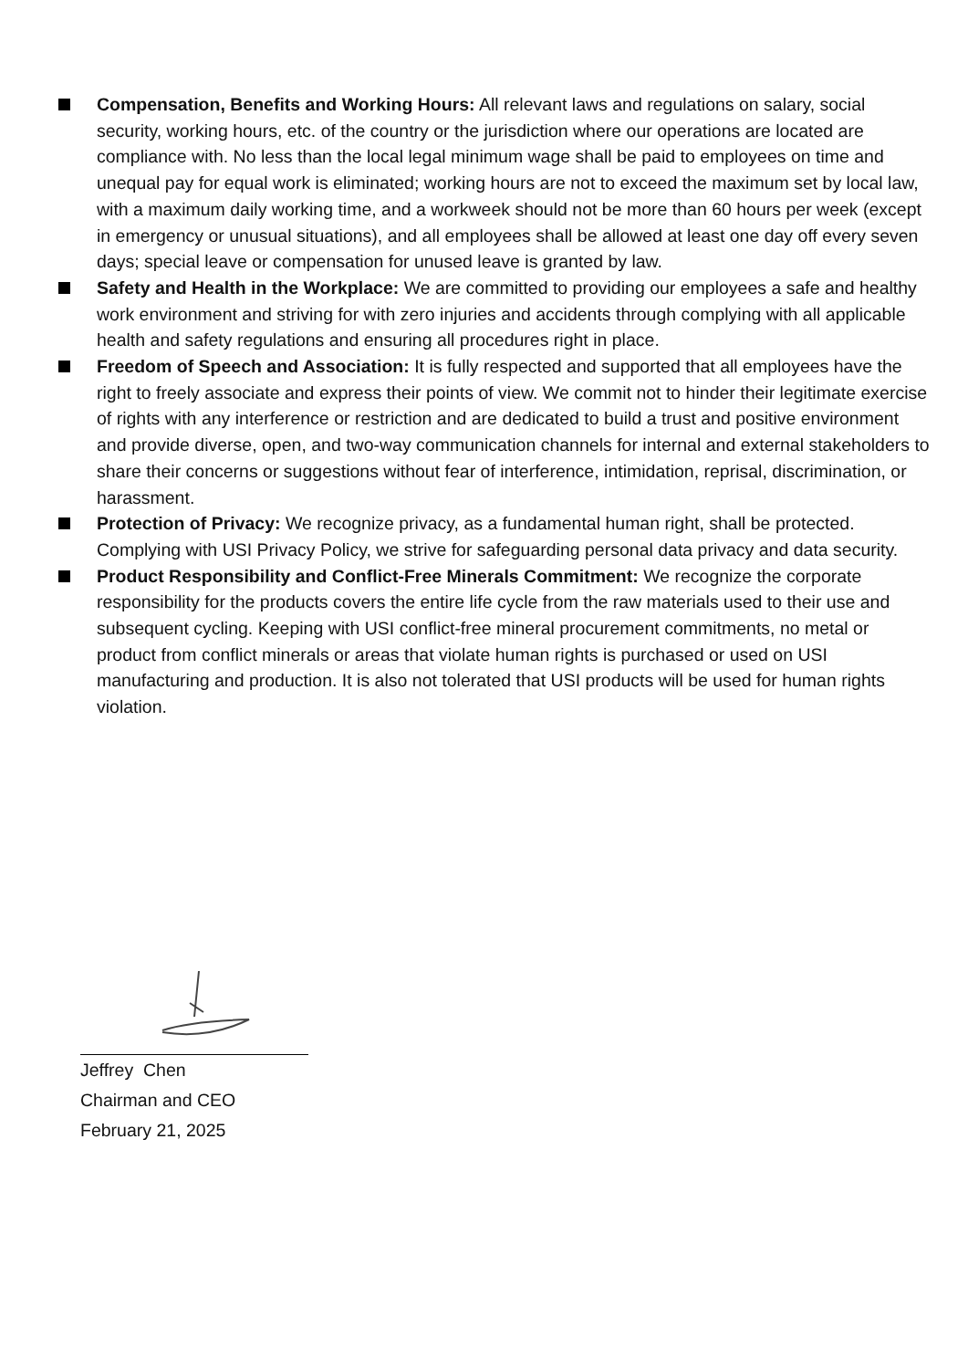Compensation, Benefits and Working Hours: All relevant laws and regulations on salary, social security, working hours, etc. of the country or the jurisdiction where our operations are located are compliance with. No less than the local legal minimum wage shall be paid to employees on time and unequal pay for equal work is eliminated; working hours are not to exceed the maximum set by local law, with a maximum daily working time, and a workweek should not be more than 60 hours per week (except in emergency or unusual situations), and all employees shall be allowed at least one day off every seven days; special leave or compensation for unused leave is granted by law.
Safety and Health in the Workplace: We are committed to providing our employees a safe and healthy work environment and striving for with zero injuries and accidents through complying with all applicable health and safety regulations and ensuring all procedures right in place.
Freedom of Speech and Association: It is fully respected and supported that all employees have the right to freely associate and express their points of view. We commit not to hinder their legitimate exercise of rights with any interference or restriction and are dedicated to build a trust and positive environment and provide diverse, open, and two-way communication channels for internal and external stakeholders to share their concerns or suggestions without fear of interference, intimidation, reprisal, discrimination, or harassment.
Protection of Privacy: We recognize privacy, as a fundamental human right, shall be protected. Complying with USI Privacy Policy, we strive for safeguarding personal data privacy and data security.
Product Responsibility and Conflict-Free Minerals Commitment: We recognize the corporate responsibility for the products covers the entire life cycle from the raw materials used to their use and subsequent cycling. Keeping with USI conflict-free mineral procurement commitments, no metal or product from conflict minerals or areas that violate human rights is purchased or used on USI manufacturing and production. It is also not tolerated that USI products will be used for human rights violation.
Jeffrey Chen
Chairman and CEO
February 21, 2025